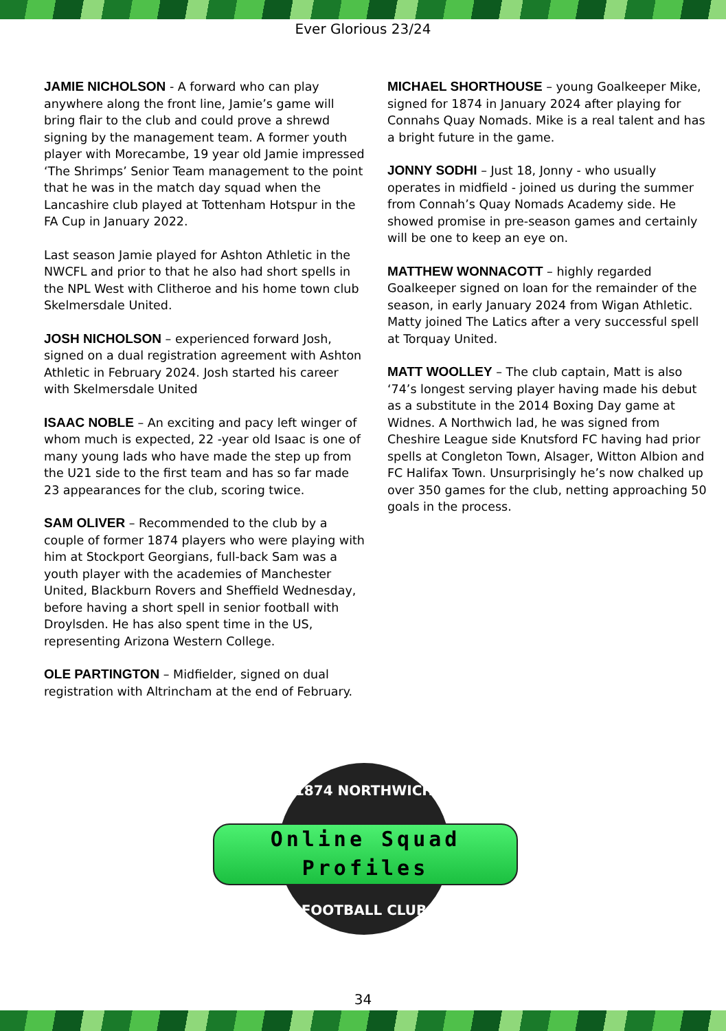Ever Glorious 23/24
JAMIE NICHOLSON - A forward who can play anywhere along the front line, Jamie’s game will bring flair to the club and could prove a shrewd signing by the management team. A former youth player with Morecambe, 19 year old Jamie impressed ‘The Shrimps’ Senior Team management to the point that he was in the match day squad when the Lancashire club played at Tottenham Hotspur in the FA Cup in January 2022.
Last season Jamie played for Ashton Athletic in the NWCFL and prior to that he also had short spells in the NPL West with Clitheroe and his home town club Skelmersdale United.
JOSH NICHOLSON – experienced forward Josh, signed on a dual registration agreement with Ashton Athletic in February 2024. Josh started his career with Skelmersdale United
ISAAC NOBLE – An exciting and pacy left winger of whom much is expected, 22 -year old Isaac is one of many young lads who have made the step up from the U21 side to the first team and has so far made 23 appearances for the club, scoring twice.
SAM OLIVER – Recommended to the club by a couple of former 1874 players who were playing with him at Stockport Georgians, full-back Sam was a youth player with the academies of Manchester United, Blackburn Rovers and Sheffield Wednesday, before having a short spell in senior football with Droylsden. He has also spent time in the US, representing Arizona Western College.
OLE PARTINGTON – Midfielder, signed on dual registration with Altrincham at the end of February.
MICHAEL SHORTHOUSE – young Goalkeeper Mike, signed for 1874 in January 2024 after playing for Connahs Quay Nomads. Mike is a real talent and has a bright future in the game.
JONNY SODHI – Just 18, Jonny - who usually operates in midfield - joined us during the summer from Connah’s Quay Nomads Academy side. He showed promise in pre-season games and certainly will be one to keep an eye on.
MATTHEW WONNACOTT – highly regarded Goalkeeper signed on loan for the remainder of the season, in early January 2024 from Wigan Athletic. Matty joined The Latics after a very successful spell at Torquay United.
MATT WOOLLEY – The club captain, Matt is also ‘74’s longest serving player having made his debut as a substitute in the 2014 Boxing Day game at Widnes. A Northwich lad, he was signed from Cheshire League side Knutsford FC having had prior spells at Congleton Town, Alsager, Witton Albion and FC Halifax Town. Unsurprisingly he’s now chalked up over 350 games for the club, netting approaching 50 goals in the process.
1874 NORTHWICH
FOOTBALL CLUB
Online Squad
Profiles
34